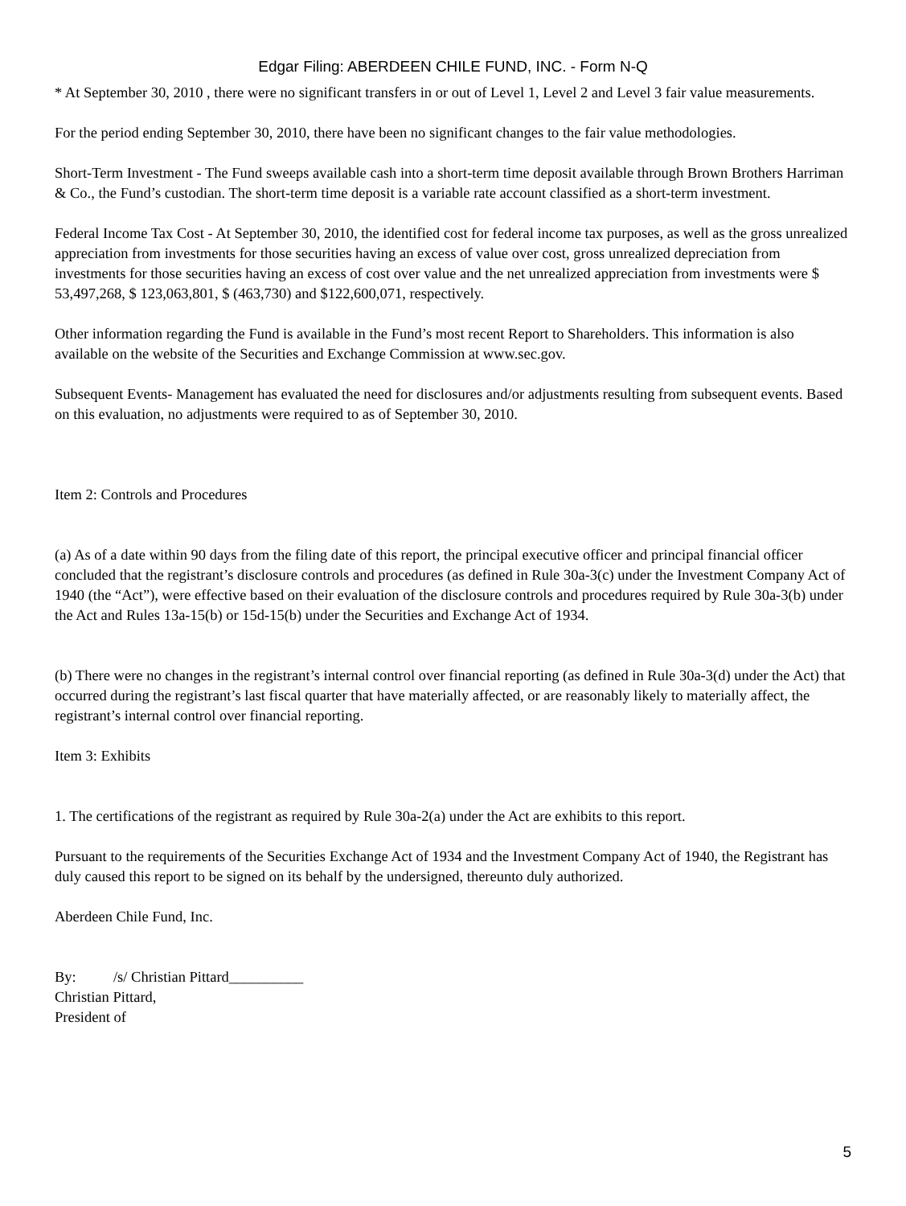Edgar Filing: ABERDEEN CHILE FUND, INC. - Form N-Q
* At September 30, 2010 , there were no significant transfers in or out of Level 1, Level 2 and Level 3 fair value measurements.
For the period ending September 30, 2010, there have been no significant changes to the fair value methodologies.
Short-Term Investment - The Fund sweeps available cash into a short-term time deposit available through Brown Brothers Harriman & Co., the Fund’s custodian. The short-term time deposit is a variable rate account classified as a short-term investment.
Federal Income Tax Cost - At September 30, 2010, the identified cost for federal income tax purposes, as well as the gross unrealized appreciation from investments for those securities having an excess of value over cost, gross unrealized depreciation from investments for those securities having an excess of cost over value and the net unrealized appreciation from investments were $ 53,497,268, $ 123,063,801, $ (463,730) and $122,600,071, respectively.
Other information regarding the Fund is available in the Fund’s most recent Report to Shareholders. This information is also available on the website of the Securities and Exchange Commission at www.sec.gov.
Subsequent Events- Management has evaluated the need for disclosures and/or adjustments resulting from subsequent events. Based on this evaluation, no adjustments were required to as of September 30, 2010.
Item 2: Controls and Procedures
(a) As of a date within 90 days from the filing date of this report, the principal executive officer and principal financial officer concluded that the registrant’s disclosure controls and procedures (as defined in Rule 30a-3(c) under the Investment Company Act of 1940 (the “Act”), were effective based on their evaluation of the disclosure controls and procedures required by Rule 30a-3(b) under the Act and Rules 13a-15(b) or 15d-15(b) under the Securities and Exchange Act of 1934.
(b) There were no changes in the registrant’s internal control over financial reporting (as defined in Rule 30a-3(d) under the Act) that occurred during the registrant’s last fiscal quarter that have materially affected, or are reasonably likely to materially affect, the registrant’s internal control over financial reporting.
Item 3: Exhibits
1. The certifications of the registrant as required by Rule 30a-2(a) under the Act are exhibits to this report.
Pursuant to the requirements of the Securities Exchange Act of 1934 and the Investment Company Act of 1940, the Registrant has duly caused this report to be signed on its behalf by the undersigned, thereunto duly authorized.
Aberdeen Chile Fund, Inc.
By: /s/ Christian Pittard__________
Christian Pittard,
President of
5